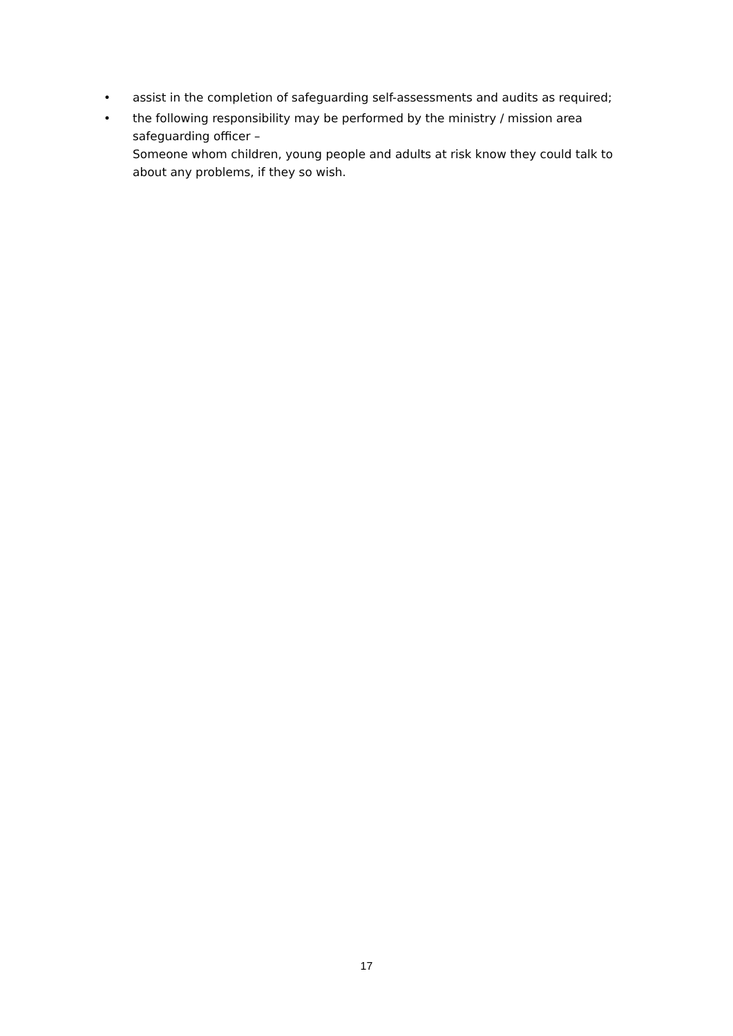• assist in the completion of safeguarding self-assessments and audits as required;
• the following responsibility may be performed by the ministry / mission area safeguarding officer –
Someone whom children, young people and adults at risk know they could talk to about any problems, if they so wish.
17